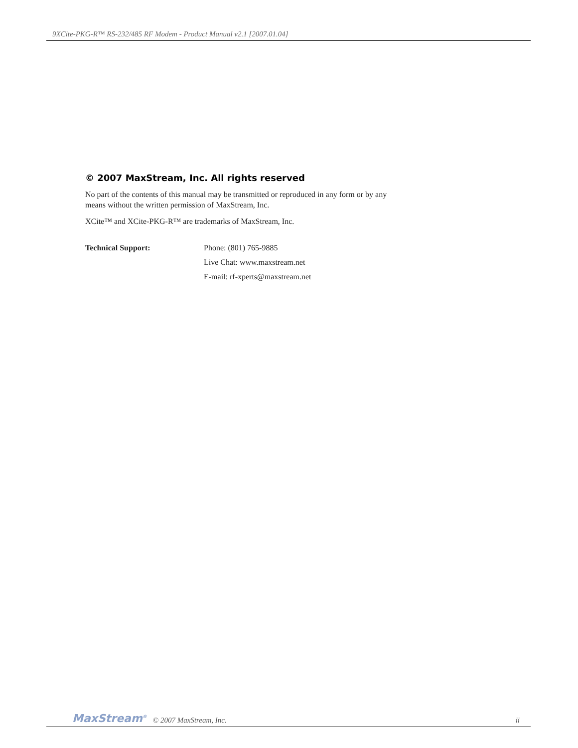9XCite-PKG-R™ RS-232/485 RF Modem - Product Manual v2.1 [2007.01.04]
© 2007 MaxStream, Inc. All rights reserved
No part of the contents of this manual may be transmitted or reproduced in any form or by any means without the written permission of MaxStream, Inc.
XCite™ and XCite-PKG-R™ are trademarks of MaxStream, Inc.
Technical Support: Phone: (801) 765-9885
Live Chat: www.maxstream.net
E-mail: rf-xperts@maxstream.net
MaxStream<sup>®</sup> © 2007 MaxStream, Inc. ii